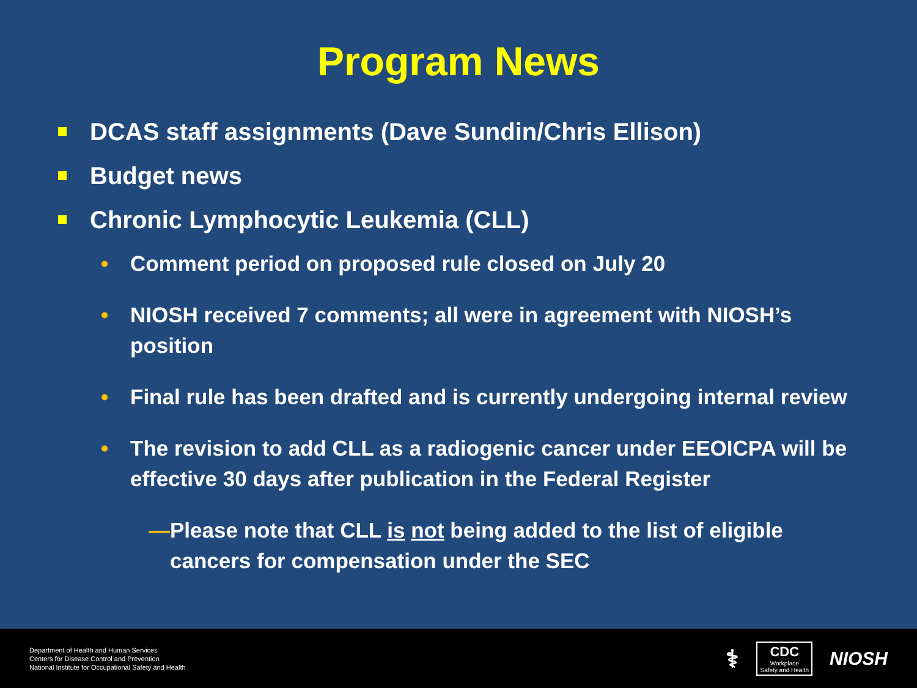Program News
DCAS staff assignments (Dave Sundin/Chris Ellison)
Budget news
Chronic Lymphocytic Leukemia (CLL)
• Comment period on proposed rule closed on July 20
• NIOSH received 7 comments; all were in agreement with NIOSH’s position
• Final rule has been drafted and is currently undergoing internal review
• The revision to add CLL as a radiogenic cancer under EEOICPA will be effective 30 days after publication in the Federal Register
— Please note that CLL is not being added to the list of eligible cancers for compensation under the SEC
Department of Health and Human Services
Centers for Disease Control and Prevention
National Institute for Occupational Safety and Health
⚕
CDC
Workplace
Safety and Health
NIOSH